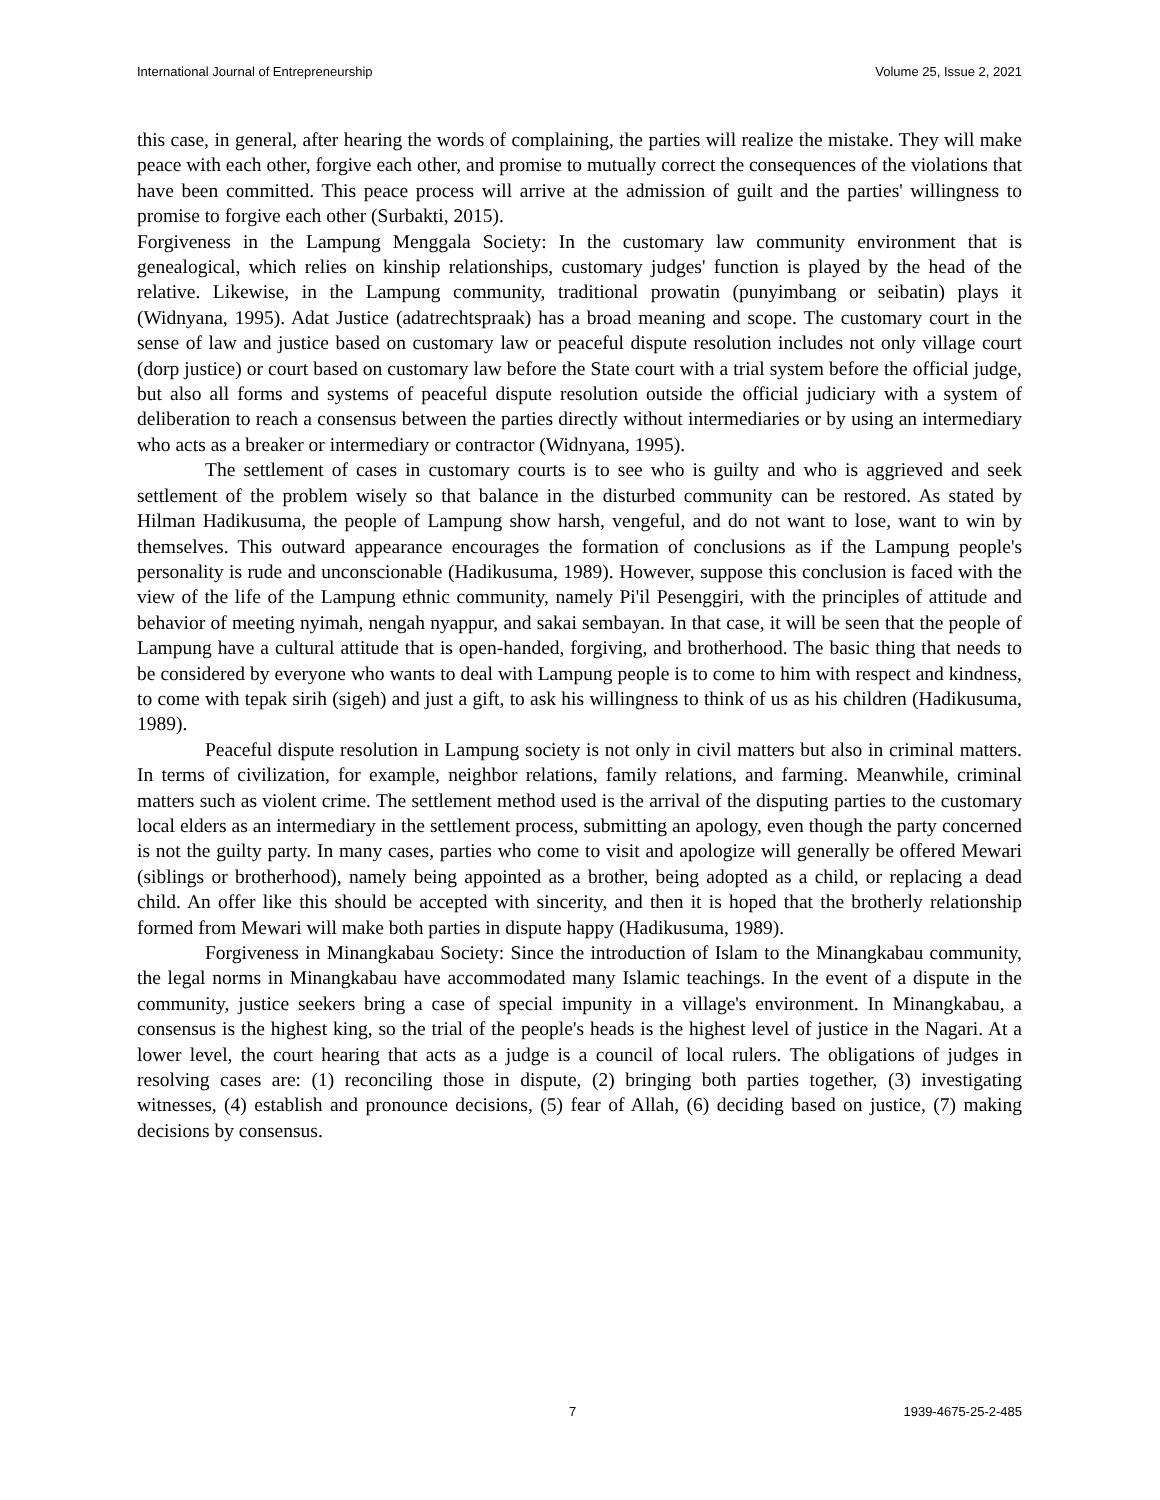International Journal of Entrepreneurship Volume 25, Issue 2, 2021
this case, in general, after hearing the words of complaining, the parties will realize the mistake. They will make peace with each other, forgive each other, and promise to mutually correct the consequences of the violations that have been committed. This peace process will arrive at the admission of guilt and the parties' willingness to promise to forgive each other (Surbakti, 2015).
Forgiveness in the Lampung Menggala Society: In the customary law community environment that is genealogical, which relies on kinship relationships, customary judges' function is played by the head of the relative. Likewise, in the Lampung community, traditional prowatin (punyimbang or seibatin) plays it (Widnyana, 1995). Adat Justice (adatrechtspraak) has a broad meaning and scope. The customary court in the sense of law and justice based on customary law or peaceful dispute resolution includes not only village court (dorp justice) or court based on customary law before the State court with a trial system before the official judge, but also all forms and systems of peaceful dispute resolution outside the official judiciary with a system of deliberation to reach a consensus between the parties directly without intermediaries or by using an intermediary who acts as a breaker or intermediary or contractor (Widnyana, 1995).
The settlement of cases in customary courts is to see who is guilty and who is aggrieved and seek settlement of the problem wisely so that balance in the disturbed community can be restored. As stated by Hilman Hadikusuma, the people of Lampung show harsh, vengeful, and do not want to lose, want to win by themselves. This outward appearance encourages the formation of conclusions as if the Lampung people's personality is rude and unconscionable (Hadikusuma, 1989). However, suppose this conclusion is faced with the view of the life of the Lampung ethnic community, namely Pi'il Pesenggiri, with the principles of attitude and behavior of meeting nyimah, nengah nyappur, and sakai sembayan. In that case, it will be seen that the people of Lampung have a cultural attitude that is open-handed, forgiving, and brotherhood. The basic thing that needs to be considered by everyone who wants to deal with Lampung people is to come to him with respect and kindness, to come with tepak sirih (sigeh) and just a gift, to ask his willingness to think of us as his children (Hadikusuma, 1989).
Peaceful dispute resolution in Lampung society is not only in civil matters but also in criminal matters. In terms of civilization, for example, neighbor relations, family relations, and farming. Meanwhile, criminal matters such as violent crime. The settlement method used is the arrival of the disputing parties to the customary local elders as an intermediary in the settlement process, submitting an apology, even though the party concerned is not the guilty party. In many cases, parties who come to visit and apologize will generally be offered Mewari (siblings or brotherhood), namely being appointed as a brother, being adopted as a child, or replacing a dead child. An offer like this should be accepted with sincerity, and then it is hoped that the brotherly relationship formed from Mewari will make both parties in dispute happy (Hadikusuma, 1989).
Forgiveness in Minangkabau Society: Since the introduction of Islam to the Minangkabau community, the legal norms in Minangkabau have accommodated many Islamic teachings. In the event of a dispute in the community, justice seekers bring a case of special impunity in a village's environment. In Minangkabau, a consensus is the highest king, so the trial of the people's heads is the highest level of justice in the Nagari. At a lower level, the court hearing that acts as a judge is a council of local rulers. The obligations of judges in resolving cases are: (1) reconciling those in dispute, (2) bringing both parties together, (3) investigating witnesses, (4) establish and pronounce decisions, (5) fear of Allah, (6) deciding based on justice, (7) making decisions by consensus.
7 1939-4675-25-2-485